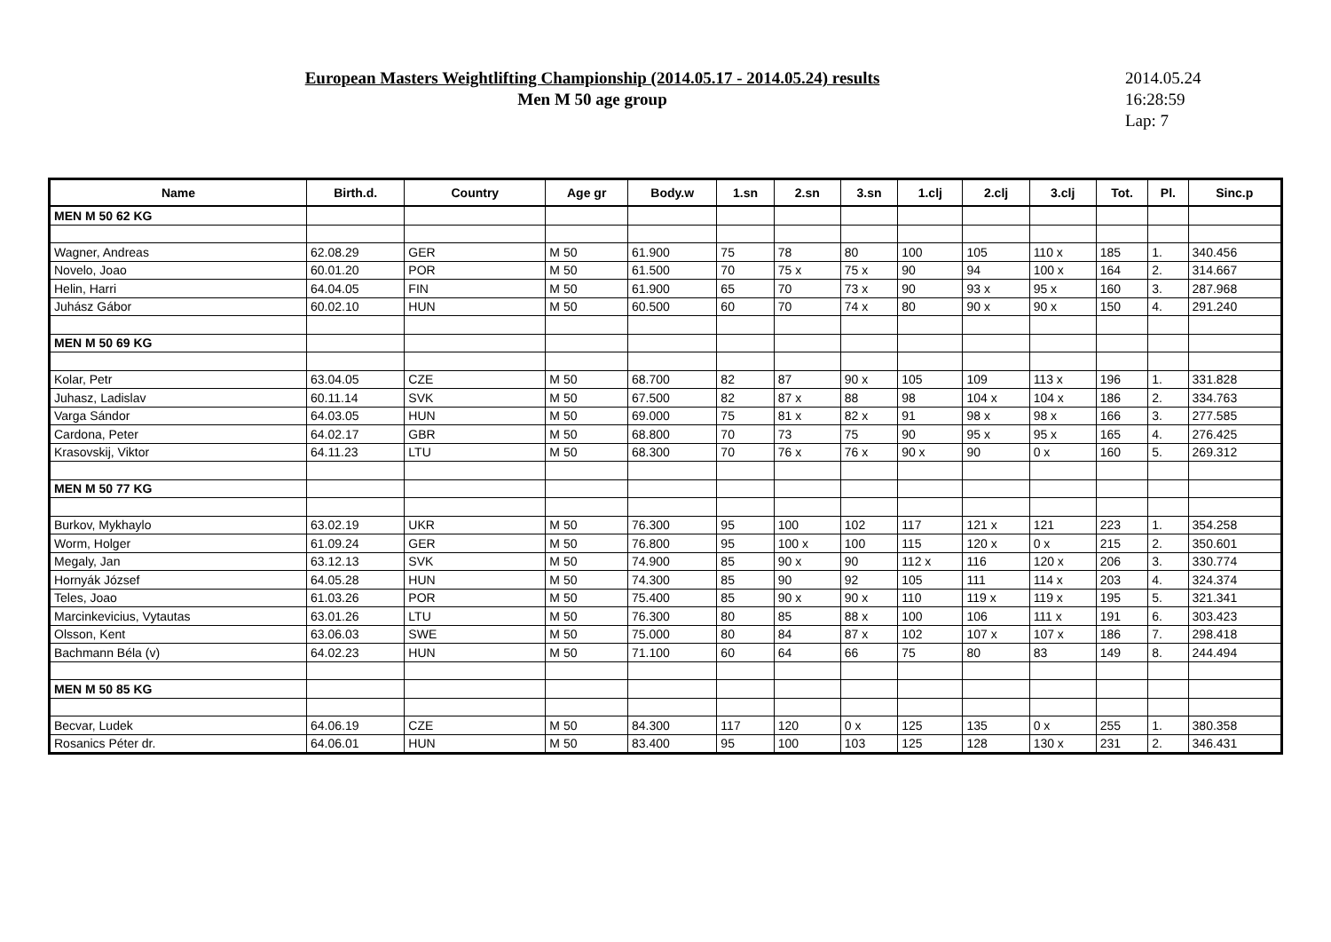European Masters Weightlifting Championship (2014.05.17 - 2014.05.24) results
Men M 50 age group
2014.05.24
16:28:59
Lap: 7
| Name | Birth.d. | Country | Age gr | Body.w | 1.sn | 2.sn | 3.sn | 1.clj | 2.clj | 3.clj | Tot. | Pl. | Sinc.p |
| --- | --- | --- | --- | --- | --- | --- | --- | --- | --- | --- | --- | --- | --- |
| MEN M 50 62 KG | | | | | | | | | | | | | |
| Wagner, Andreas | 62.08.29 | GER | M 50 | 61.900 | 75 | 78 | 80 | 100 | 105 | 110 x | 185 | 1. | 340.456 |
| Novelo, Joao | 60.01.20 | POR | M 50 | 61.500 | 70 | 75 x | 75 x | 90 | 94 | 100 x | 164 | 2. | 314.667 |
| Helin, Harri | 64.04.05 | FIN | M 50 | 61.900 | 65 | 70 | 73 x | 90 | 93 x | 95 x | 160 | 3. | 287.968 |
| Juhász Gábor | 60.02.10 | HUN | M 50 | 60.500 | 60 | 70 | 74 x | 80 | 90 x | 90 x | 150 | 4. | 291.240 |
| MEN M 50 69 KG | | | | | | | | | | | | | |
| Kolar, Petr | 63.04.05 | CZE | M 50 | 68.700 | 82 | 87 | 90 x | 105 | 109 | 113 x | 196 | 1. | 331.828 |
| Juhasz, Ladislav | 60.11.14 | SVK | M 50 | 67.500 | 82 | 87 x | 88 | 98 | 104 x | 104 x | 186 | 2. | 334.763 |
| Varga Sándor | 64.03.05 | HUN | M 50 | 69.000 | 75 | 81 x | 82 x | 91 | 98 x | 98 x | 166 | 3. | 277.585 |
| Cardona, Peter | 64.02.17 | GBR | M 50 | 68.800 | 70 | 73 | 75 | 90 | 95 x | 95 x | 165 | 4. | 276.425 |
| Krasovskij, Viktor | 64.11.23 | LTU | M 50 | 68.300 | 70 | 76 x | 76 x | 90 x | 90 | 0 x | 160 | 5. | 269.312 |
| MEN M 50 77 KG | | | | | | | | | | | | | |
| Burkov, Mykhaylo | 63.02.19 | UKR | M 50 | 76.300 | 95 | 100 | 102 | 117 | 121 x | 121 | 223 | 1. | 354.258 |
| Worm, Holger | 61.09.24 | GER | M 50 | 76.800 | 95 | 100 x | 100 | 115 | 120 x | 0 x | 215 | 2. | 350.601 |
| Megaly, Jan | 63.12.13 | SVK | M 50 | 74.900 | 85 | 90 x | 90 | 112 x | 116 | 120 x | 206 | 3. | 330.774 |
| Hornyák József | 64.05.28 | HUN | M 50 | 74.300 | 85 | 90 | 92 | 105 | 111 | 114 x | 203 | 4. | 324.374 |
| Teles, Joao | 61.03.26 | POR | M 50 | 75.400 | 85 | 90 x | 90 x | 110 | 119 x | 119 x | 195 | 5. | 321.341 |
| Marcinkevicius, Vytautas | 63.01.26 | LTU | M 50 | 76.300 | 80 | 85 | 88 x | 100 | 106 | 111 x | 191 | 6. | 303.423 |
| Olsson, Kent | 63.06.03 | SWE | M 50 | 75.000 | 80 | 84 | 87 x | 102 | 107 x | 107 x | 186 | 7. | 298.418 |
| Bachmann Béla (v) | 64.02.23 | HUN | M 50 | 71.100 | 60 | 64 | 66 | 75 | 80 | 83 | 149 | 8. | 244.494 |
| MEN M 50 85 KG | | | | | | | | | | | | | |
| Becvar, Ludek | 64.06.19 | CZE | M 50 | 84.300 | 117 | 120 | 0 x | 125 | 135 | 0 x | 255 | 1. | 380.358 |
| Rosanics Péter dr. | 64.06.01 | HUN | M 50 | 83.400 | 95 | 100 | 103 | 125 | 128 | 130 x | 231 | 2. | 346.431 |